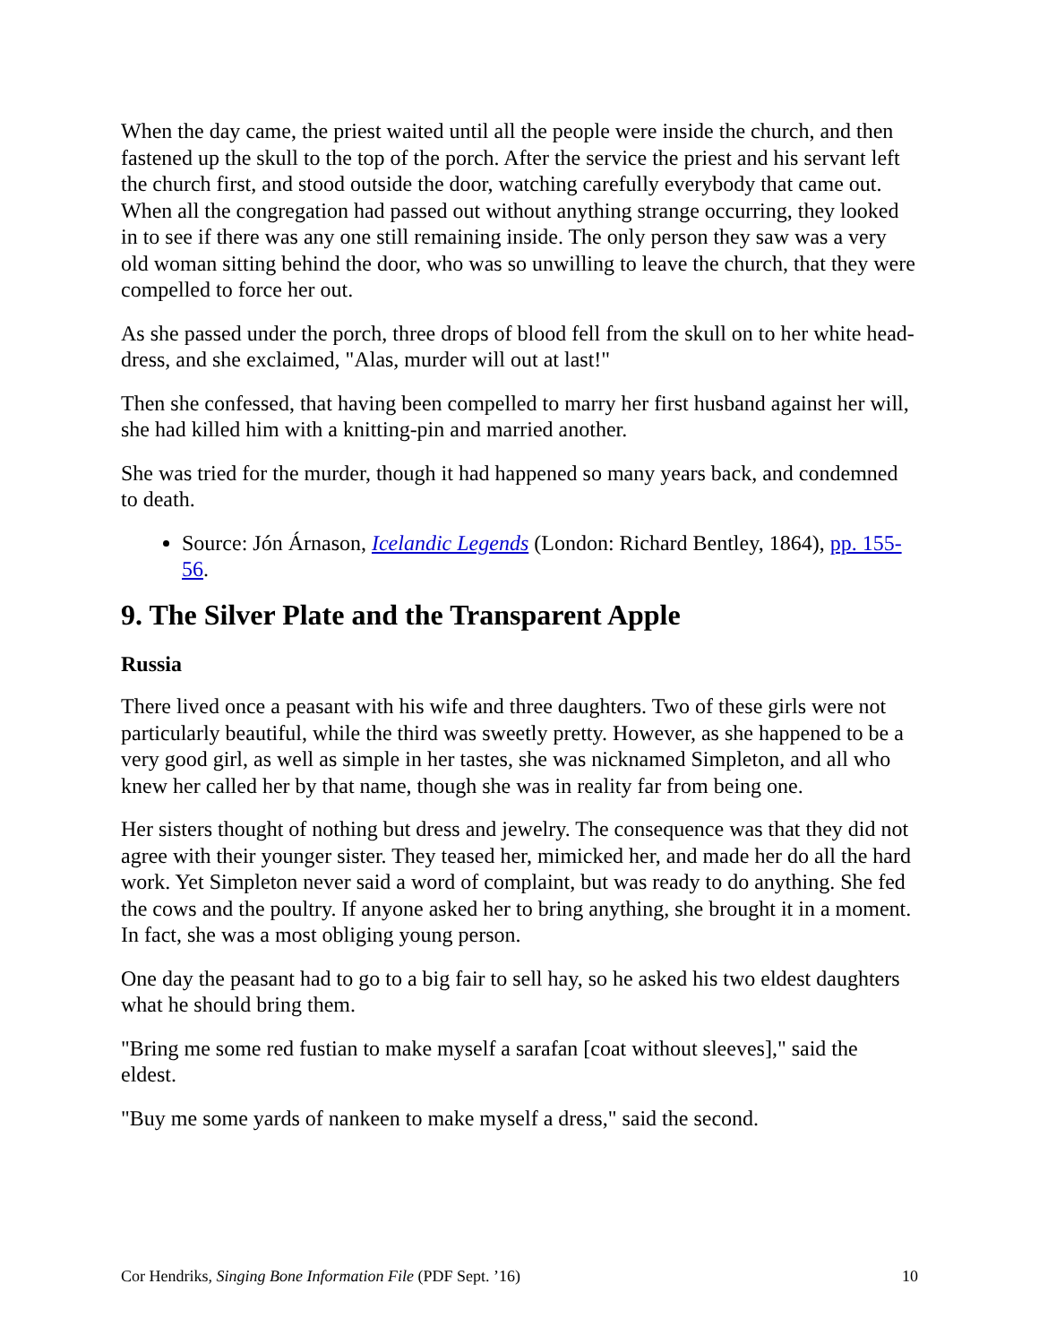When the day came, the priest waited until all the people were inside the church, and then fastened up the skull to the top of the porch. After the service the priest and his servant left the church first, and stood outside the door, watching carefully everybody that came out. When all the congregation had passed out without anything strange occurring, they looked in to see if there was any one still remaining inside. The only person they saw was a very old woman sitting behind the door, who was so unwilling to leave the church, that they were compelled to force her out.
As she passed under the porch, three drops of blood fell from the skull on to her white head-dress, and she exclaimed, "Alas, murder will out at last!"
Then she confessed, that having been compelled to marry her first husband against her will, she had killed him with a knitting-pin and married another.
She was tried for the murder, though it had happened so many years back, and condemned to death.
Source: Jón Árnason, Icelandic Legends (London: Richard Bentley, 1864), pp. 155-56.
9. The Silver Plate and the Transparent Apple
Russia
There lived once a peasant with his wife and three daughters. Two of these girls were not particularly beautiful, while the third was sweetly pretty. However, as she happened to be a very good girl, as well as simple in her tastes, she was nicknamed Simpleton, and all who knew her called her by that name, though she was in reality far from being one.
Her sisters thought of nothing but dress and jewelry. The consequence was that they did not agree with their younger sister. They teased her, mimicked her, and made her do all the hard work. Yet Simpleton never said a word of complaint, but was ready to do anything. She fed the cows and the poultry. If anyone asked her to bring anything, she brought it in a moment. In fact, she was a most obliging young person.
One day the peasant had to go to a big fair to sell hay, so he asked his two eldest daughters what he should bring them.
"Bring me some red fustian to make myself a sarafan [coat without sleeves]," said the eldest.
"Buy me some yards of nankeen to make myself a dress," said the second.
Cor Hendriks, Singing Bone Information File (PDF Sept. ’16) 10